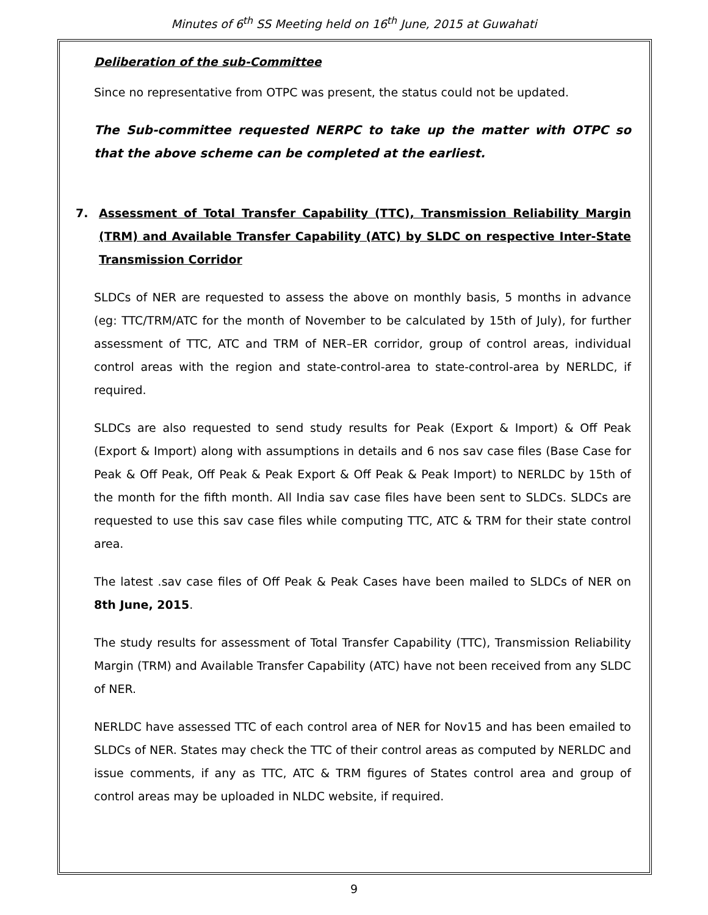Minutes of 6<sup>th</sup> SS Meeting held on 16<sup>th</sup> June, 2015 at Guwahati
Deliberation of the sub-Committee
Since no representative from OTPC was present, the status could not be updated.
The Sub-committee requested NERPC to take up the matter with OTPC so that the above scheme can be completed at the earliest.
7. Assessment of Total Transfer Capability (TTC), Transmission Reliability Margin (TRM) and Available Transfer Capability (ATC) by SLDC on respective Inter-State Transmission Corridor
SLDCs of NER are requested to assess the above on monthly basis, 5 months in advance (eg: TTC/TRM/ATC for the month of November to be calculated by 15th of July), for further assessment of TTC, ATC and TRM of NER–ER corridor, group of control areas, individual control areas with the region and state-control-area to state-control-area by NERLDC, if required.
SLDCs are also requested to send study results for Peak (Export & Import) & Off Peak (Export & Import) along with assumptions in details and 6 nos sav case files (Base Case for Peak & Off Peak, Off Peak & Peak Export & Off Peak & Peak Import) to NERLDC by 15th of the month for the fifth month. All India sav case files have been sent to SLDCs. SLDCs are requested to use this sav case files while computing TTC, ATC & TRM for their state control area.
The latest .sav case files of Off Peak & Peak Cases have been mailed to SLDCs of NER on 8th June, 2015.
The study results for assessment of Total Transfer Capability (TTC), Transmission Reliability Margin (TRM) and Available Transfer Capability (ATC) have not been received from any SLDC of NER.
NERLDC have assessed TTC of each control area of NER for Nov15 and has been emailed to SLDCs of NER. States may check the TTC of their control areas as computed by NERLDC and issue comments, if any as TTC, ATC & TRM figures of States control area and group of control areas may be uploaded in NLDC website, if required.
9